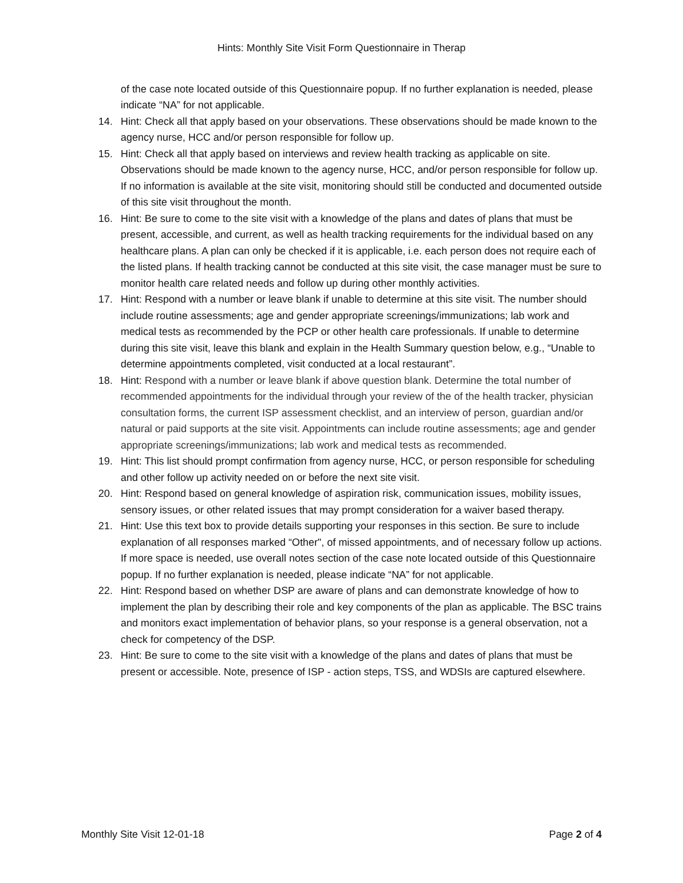Hints: Monthly Site Visit Form Questionnaire in Therap
of the case note located outside of this Questionnaire popup. If no further explanation is needed, please indicate “NA” for not applicable.
14. Hint: Check all that apply based on your observations. These observations should be made known to the agency nurse, HCC and/or person responsible for follow up.
15. Hint: Check all that apply based on interviews and review health tracking as applicable on site. Observations should be made known to the agency nurse, HCC, and/or person responsible for follow up. If no information is available at the site visit, monitoring should still be conducted and documented outside of this site visit throughout the month.
16. Hint: Be sure to come to the site visit with a knowledge of the plans and dates of plans that must be present, accessible, and current, as well as health tracking requirements for the individual based on any healthcare plans. A plan can only be checked if it is applicable, i.e. each person does not require each of the listed plans. If health tracking cannot be conducted at this site visit, the case manager must be sure to monitor health care related needs and follow up during other monthly activities.
17. Hint: Respond with a number or leave blank if unable to determine at this site visit. The number should include routine assessments; age and gender appropriate screenings/immunizations; lab work and medical tests as recommended by the PCP or other health care professionals. If unable to determine during this site visit, leave this blank and explain in the Health Summary question below, e.g., “Unable to determine appointments completed, visit conducted at a local restaurant”.
18. Hint: Respond with a number or leave blank if above question blank. Determine the total number of recommended appointments for the individual through your review of the of the health tracker, physician consultation forms, the current ISP assessment checklist, and an interview of person, guardian and/or natural or paid supports at the site visit. Appointments can include routine assessments; age and gender appropriate screenings/immunizations; lab work and medical tests as recommended.
19. Hint: This list should prompt confirmation from agency nurse, HCC, or person responsible for scheduling and other follow up activity needed on or before the next site visit.
20. Hint: Respond based on general knowledge of aspiration risk, communication issues, mobility issues, sensory issues, or other related issues that may prompt consideration for a waiver based therapy.
21. Hint: Use this text box to provide details supporting your responses in this section. Be sure to include explanation of all responses marked “Other", of missed appointments, and of necessary follow up actions. If more space is needed, use overall notes section of the case note located outside of this Questionnaire popup. If no further explanation is needed, please indicate “NA” for not applicable.
22. Hint: Respond based on whether DSP are aware of plans and can demonstrate knowledge of how to implement the plan by describing their role and key components of the plan as applicable. The BSC trains and monitors exact implementation of behavior plans, so your response is a general observation, not a check for competency of the DSP.
23. Hint: Be sure to come to the site visit with a knowledge of the plans and dates of plans that must be present or accessible. Note, presence of ISP - action steps, TSS, and WDSIs are captured elsewhere.
Monthly Site Visit 12-01-18 Page 2 of 4